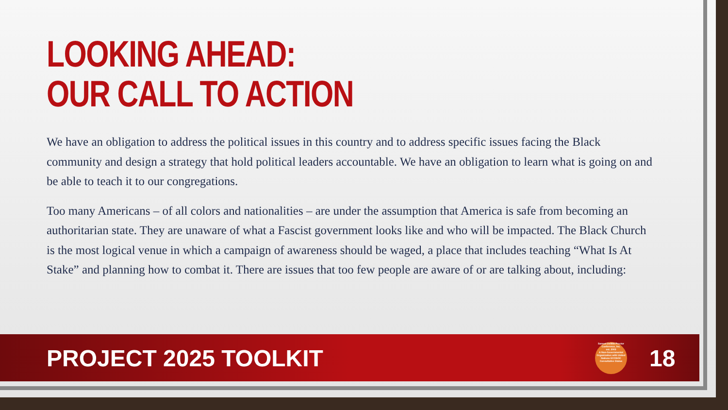LOOKING AHEAD:
OUR CALL TO ACTION
We have an obligation to address the political issues in this country and to address specific issues facing the Black community and design a strategy that hold political leaders accountable. We have an obligation to learn what is going on and be able to teach it to our congregations.
Too many Americans – of all colors and nationalities – are under the assumption that America is safe from becoming an authoritarian state. They are unaware of what a Fascist government looks like and who will be impacted. The Black Church is the most logical venue in which a campaign of awareness should be waged, a place that includes teaching “What Is At Stake” and planning how to combat it. There are issues that too few people are aware of or are talking about, including:
PROJECT 2025 TOOLKIT
Samuel DeWitt Proctor Conference, Inc.
est. 2003
A Non-Governmental Organization with United Nations ECOSOC Consultative Status
18